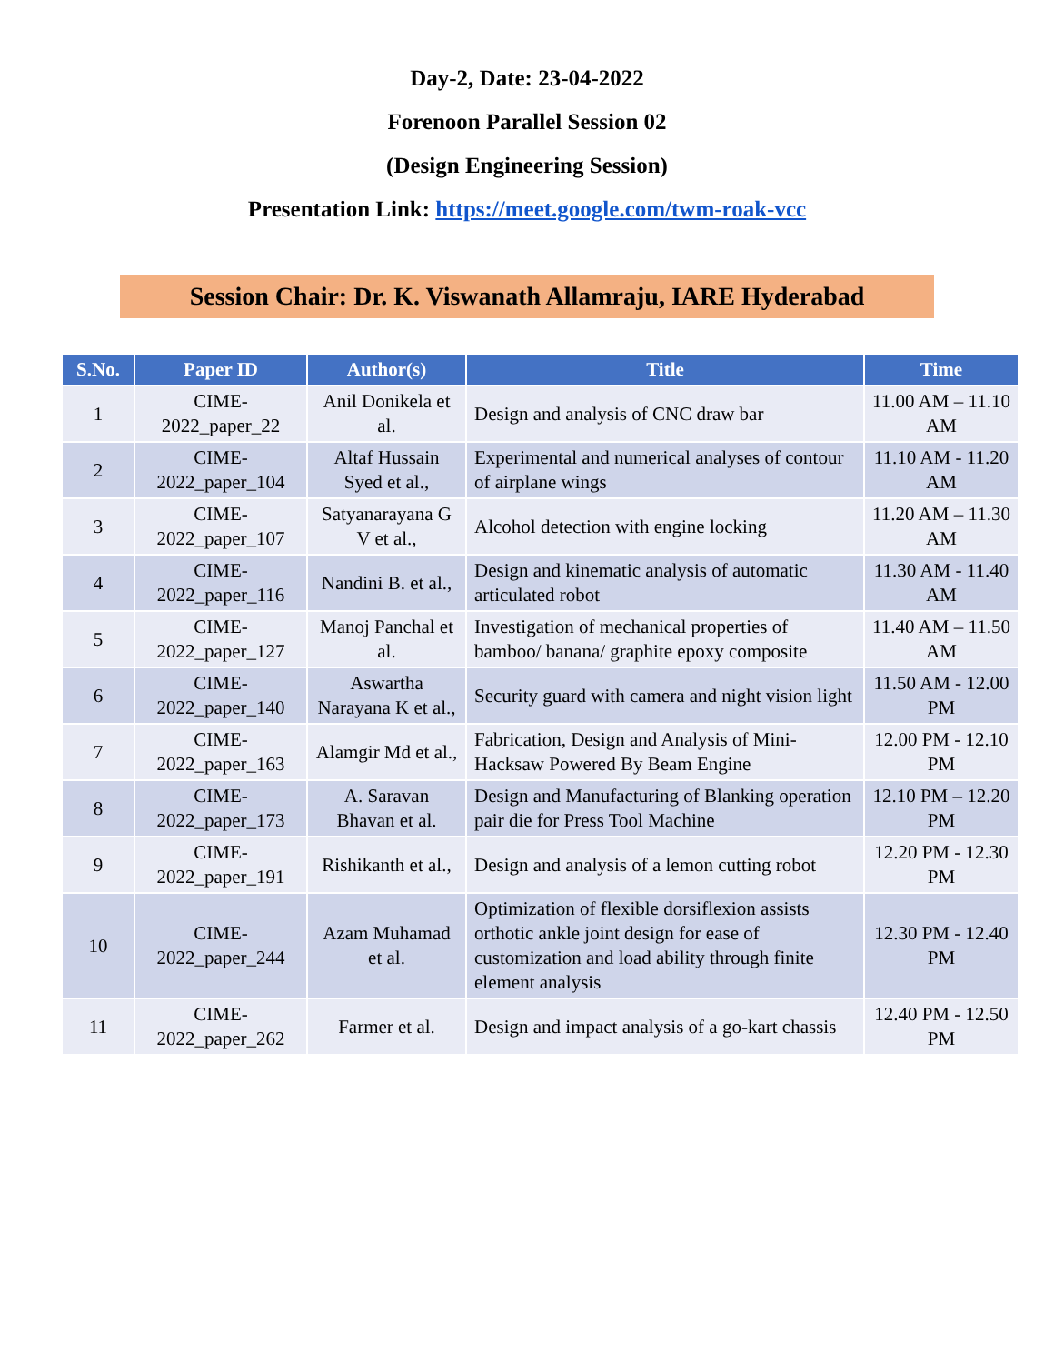Day-2, Date: 23-04-2022
Forenoon Parallel Session 02
(Design Engineering Session)
Presentation Link: https://meet.google.com/twm-roak-vcc
Session Chair: Dr. K. Viswanath Allamraju, IARE Hyderabad
| S.No. | Paper ID | Author(s) | Title | Time |
| --- | --- | --- | --- | --- |
| 1 | CIME-2022_paper_22 | Anil Donikela et al. | Design and analysis of CNC draw bar | 11.00 AM – 11.10 AM |
| 2 | CIME-2022_paper_104 | Altaf Hussain Syed et al., | Experimental and numerical analyses of contour of airplane wings | 11.10 AM - 11.20 AM |
| 3 | CIME-2022_paper_107 | Satyanarayana G V et al., | Alcohol detection with engine locking | 11.20 AM – 11.30 AM |
| 4 | CIME-2022_paper_116 | Nandini B. et al., | Design and kinematic analysis of automatic articulated robot | 11.30 AM - 11.40 AM |
| 5 | CIME-2022_paper_127 | Manoj Panchal et al. | Investigation of mechanical properties of bamboo/ banana/ graphite epoxy composite | 11.40 AM – 11.50 AM |
| 6 | CIME-2022_paper_140 | Aswartha Narayana K et al., | Security guard with camera and night vision light | 11.50 AM - 12.00 PM |
| 7 | CIME-2022_paper_163 | Alamgir Md et al., | Fabrication, Design and Analysis of Mini-Hacksaw Powered By Beam Engine | 12.00 PM - 12.10 PM |
| 8 | CIME-2022_paper_173 | A. Saravan Bhavan et al. | Design and Manufacturing of Blanking operation pair die for Press Tool Machine | 12.10 PM – 12.20 PM |
| 9 | CIME-2022_paper_191 | Rishikanth et al., | Design and analysis of a lemon cutting robot | 12.20 PM - 12.30 PM |
| 10 | CIME-2022_paper_244 | Azam Muhamad et al. | Optimization of flexible dorsiflexion assists orthotic ankle joint design for ease of customization and load ability through finite element analysis | 12.30 PM - 12.40 PM |
| 11 | CIME-2022_paper_262 | Farmer et al. | Design and impact analysis of a go-kart chassis | 12.40 PM - 12.50 PM |